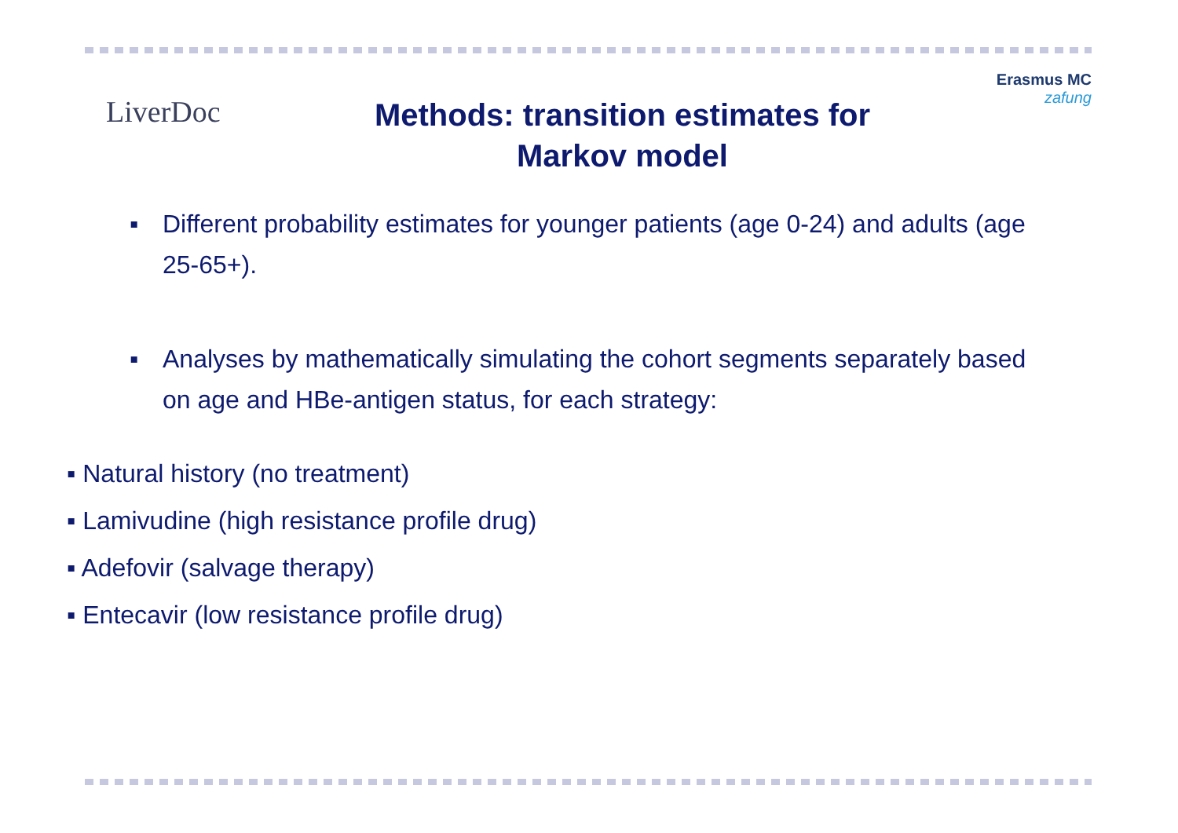LiverDoc
Methods: transition estimates for
Markov model
Erasmus MC
zafung
▪ Different probability estimates for younger patients (age 0-24) and adults (age 25-65+).
▪ Analyses by mathematically simulating the cohort segments separately based on age and HBe-antigen status, for each strategy:
▪ Natural history (no treatment)
▪ Lamivudine (high resistance profile drug)
▪ Adefovir (salvage therapy)
▪ Entecavir (low resistance profile drug)